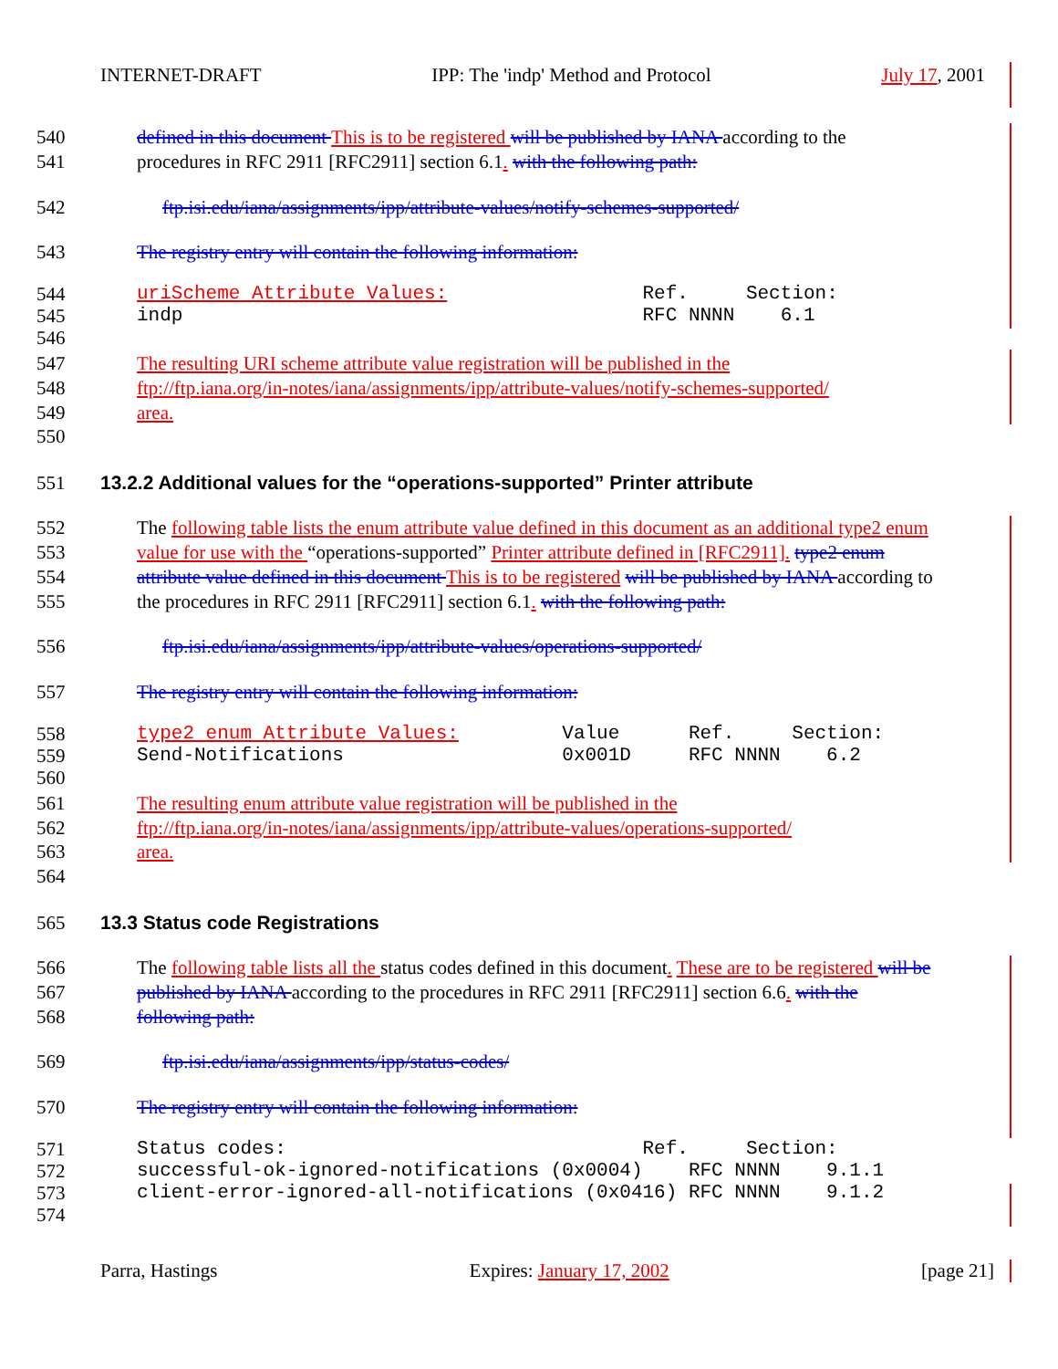INTERNET-DRAFT IPP: The 'indp' Method and Protocol July 17, 2001
540 defined in this document This is to be registered will be published by IANA according to the
541 procedures in RFC 2911 [RFC2911] section 6.1. with the following path:
542 ftp.isi.edu/iana/assignments/ipp/attribute-values/notify-schemes-supported/
543 The registry entry will contain the following information:
544 uriScheme Attribute Values: Ref. Section:
545 indp RFC NNNN 6.1
546
547 The resulting URI scheme attribute value registration will be published in the
548 ftp://ftp.iana.org/in-notes/iana/assignments/ipp/attribute-values/notify-schemes-supported/
549 area.
550
551 13.2.2 Additional values for the “operations-supported” Printer attribute
552 The following table lists the enum attribute value defined in this document as an additional type2 enum
553 value for use with the “operations-supported” Printer attribute defined in [RFC2911]. type2 enum
554 attribute value defined in this document This is to be registered will be published by IANA according to
555 the procedures in RFC 2911 [RFC2911] section 6.1. with the following path:
556 ftp.isi.edu/iana/assignments/ipp/attribute-values/operations-supported/
557 The registry entry will contain the following information:
558 type2 enum Attribute Values: Value Ref. Section:
559 Send-Notifications 0x001D RFC NNNN 6.2
560
561 The resulting enum attribute value registration will be published in the
562 ftp://ftp.iana.org/in-notes/iana/assignments/ipp/attribute-values/operations-supported/
563 area.
564
565 13.3 Status code Registrations
566 The following table lists all the status codes defined in this document. These are to be registered will be
567 published by IANA according to the procedures in RFC 2911 [RFC2911] section 6.6. with the
568 following path:
569 ftp.isi.edu/iana/assignments/ipp/status-codes/
570 The registry entry will contain the following information:
571 Status codes: Ref. Section:
572 successful-ok-ignored-notifications (0x0004) RFC NNNN 9.1.1
573 client-error-ignored-all-notifications (0x0416) RFC NNNN 9.1.2
574
Parra, Hastings Expires: January 17, 2002 [page 21]